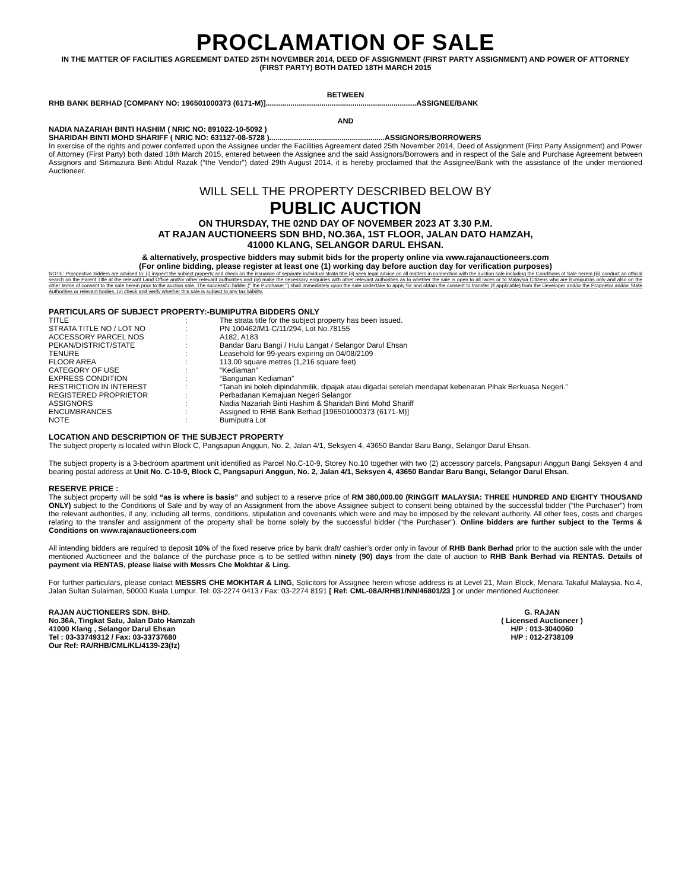PROCLAMATION OF SALE
IN THE MATTER OF FACILITIES AGREEMENT DATED 25TH NOVEMBER 2014, DEED OF ASSIGNMENT (FIRST PARTY ASSIGNMENT) AND POWER OF ATTORNEY (FIRST PARTY) BOTH DATED 18TH MARCH 2015
BETWEEN
RHB BANK BERHAD [COMPANY NO: 196501000373 (6171-M)].........................................................................ASSIGNEE/BANK
AND
NADIA NAZARIAH BINTI HASHIM ( NRIC NO: 891022-10-5092 )
SHARIDAH BINTI MOHD SHARIFF ( NRIC NO: 631127-08-5728 )........................................................ASSIGNORS/BORROWERS
In exercise of the rights and power conferred upon the Assignee under the Facilities Agreement dated 25th November 2014, Deed of Assignment (First Party Assignment) and Power of Attorney (First Party) both dated 18th March 2015, entered between the Assignee and the said Assignors/Borrowers and in respect of the Sale and Purchase Agreement between Assignors and Sitimazura Binti Abdul Razak (“the Vendor”) dated 29th August 2014, it is hereby proclaimed that the Assignee/Bank with the assistance of the under mentioned Auctioneer.
WILL SELL THE PROPERTY DESCRIBED BELOW BY
PUBLIC AUCTION
ON THURSDAY, THE 02ND DAY OF NOVEMBER 2023 AT 3.30 P.M.
AT RAJAN AUCTIONEERS SDN BHD, NO.36A, 1ST FLOOR, JALAN DATO HAMZAH,
41000 KLANG, SELANGOR DARUL EHSAN.
& alternatively, prospective bidders may submit bids for the property online via www.rajanauctioneers.com
(For online bidding, please register at least one (1) working day before auction day for verification purposes)
NOTE: Prospective bidders are advised to: (i) inspect the subject property and check on the issuance of separate individual strata title (ii) seek legal advice on all matters in connection with the auction sale including the Conditions of Sale herein (iii) conduct an official search on the Parent Title at the relevant Land Office and/or other relevant authorities and (iv) make the necessary enquiries with other relevant authorities as to whether the sale is open to all races or to Malaysia Citizens who are Bumiputras only and also on the other terms of consent to the sale herein prior to the auction sale. The successful bidder (" the Purchaser ") shall immediately upon the sale undertake to apply for and obtain the consent to transfer (if applicable) from the Developer and/or the Proprietor and/or State Authorities or relevant bodies. (v) check and verify whether this sale is subject to any tax liability.
PARTICULARS OF SUBJECT PROPERTY:-BUMIPUTRA BIDDERS ONLY
| TITLE | : | The strata title for the subject property has been issued. |
| STRATA TITLE NO / LOT NO | : | PN 100462/M1-C/11/294, Lot No.78155 |
| ACCESSORY PARCEL NOS | : | A182, A183 |
| PEKAN/DISTRICT/STATE | : | Bandar Baru Bangi / Hulu Langat / Selangor Darul Ehsan |
| TENURE | : | Leasehold for 99-years expiring on 04/08/2109 |
| FLOOR AREA | : | 113.00 square metres (1,216 square feet) |
| CATEGORY OF USE | : | “Kediaman” |
| EXPRESS CONDITION | : | “Bangunan Kediaman” |
| RESTRICTION IN INTEREST | : | “Tanah ini boleh dipindahmilik, dipajak atau digadai setelah mendapat kebenaran Pihak Berkuasa Negeri.” |
| REGISTERED PROPRIETOR | : | Perbadanan Kemajuan Negeri Selangor |
| ASSIGNORS | : | Nadia Nazariah Binti Hashim & Sharidah Binti Mohd Shariff |
| ENCUMBRANCES | : | Assigned to RHB Bank Berhad [196501000373 (6171-M)] |
| NOTE | : | Bumiputra Lot |
LOCATION AND DESCRIPTION OF THE SUBJECT PROPERTY
The subject property is located within Block C, Pangsapuri Anggun, No. 2, Jalan 4/1, Seksyen 4, 43650 Bandar Baru Bangi, Selangor Darul Ehsan.
The subject property is a 3-bedroom apartment unit identified as Parcel No.C-10-9, Storey No.10 together with two (2) accessory parcels, Pangsapuri Anggun Bangi Seksyen 4 and bearing postal address at Unit No. C-10-9, Block C, Pangsapuri Anggun, No. 2, Jalan 4/1, Seksyen 4, 43650 Bandar Baru Bangi, Selangor Darul Ehsan.
RESERVE PRICE :
The subject property will be sold “as is where is basis” and subject to a reserve price of RM 380,000.00 (RINGGIT MALAYSIA: THREE HUNDRED AND EIGHTY THOUSAND ONLY) subject to the Conditions of Sale and by way of an Assignment from the above Assignee subject to consent being obtained by the successful bidder (“the Purchaser”) from the relevant authorities, if any, including all terms, conditions, stipulation and covenants which were and may be imposed by the relevant authority. All other fees, costs and charges relating to the transfer and assignment of the property shall be borne solely by the successful bidder (“the Purchaser”). Online bidders are further subject to the Terms & Conditions on www.rajanauctioneers.com
All intending bidders are required to deposit 10% of the fixed reserve price by bank draft/ cashier’s order only in favour of RHB Bank Berhad prior to the auction sale with the under mentioned Auctioneer and the balance of the purchase price is to be settled within ninety (90) days from the date of auction to RHB Bank Berhad via RENTAS. Details of payment via RENTAS, please liaise with Messrs Che Mokhtar & Ling.
For further particulars, please contact MESSRS CHE MOKHTAR & LING, Solicitors for Assignee herein whose address is at Level 21, Main Block, Menara Takaful Malaysia, No.4, Jalan Sultan Sulaiman, 50000 Kuala Lumpur. Tel: 03-2274 0413 / Fax: 03-2274 8191 [ Ref: CML-08A/RHB1/NN/46801/23 ] or under mentioned Auctioneer.
RAJAN AUCTIONEERS SDN. BHD.
No.36A, Tingkat Satu, Jalan Dato Hamzah
41000 Klang , Selangor Darul Ehsan
Tel : 03-33749312 / Fax: 03-33737680
Our Ref: RA/RHB/CML/KL/4139-23(fz)
G. RAJAN
( Licensed Auctioneer )
H/P : 013-3040060
H/P : 012-2738109